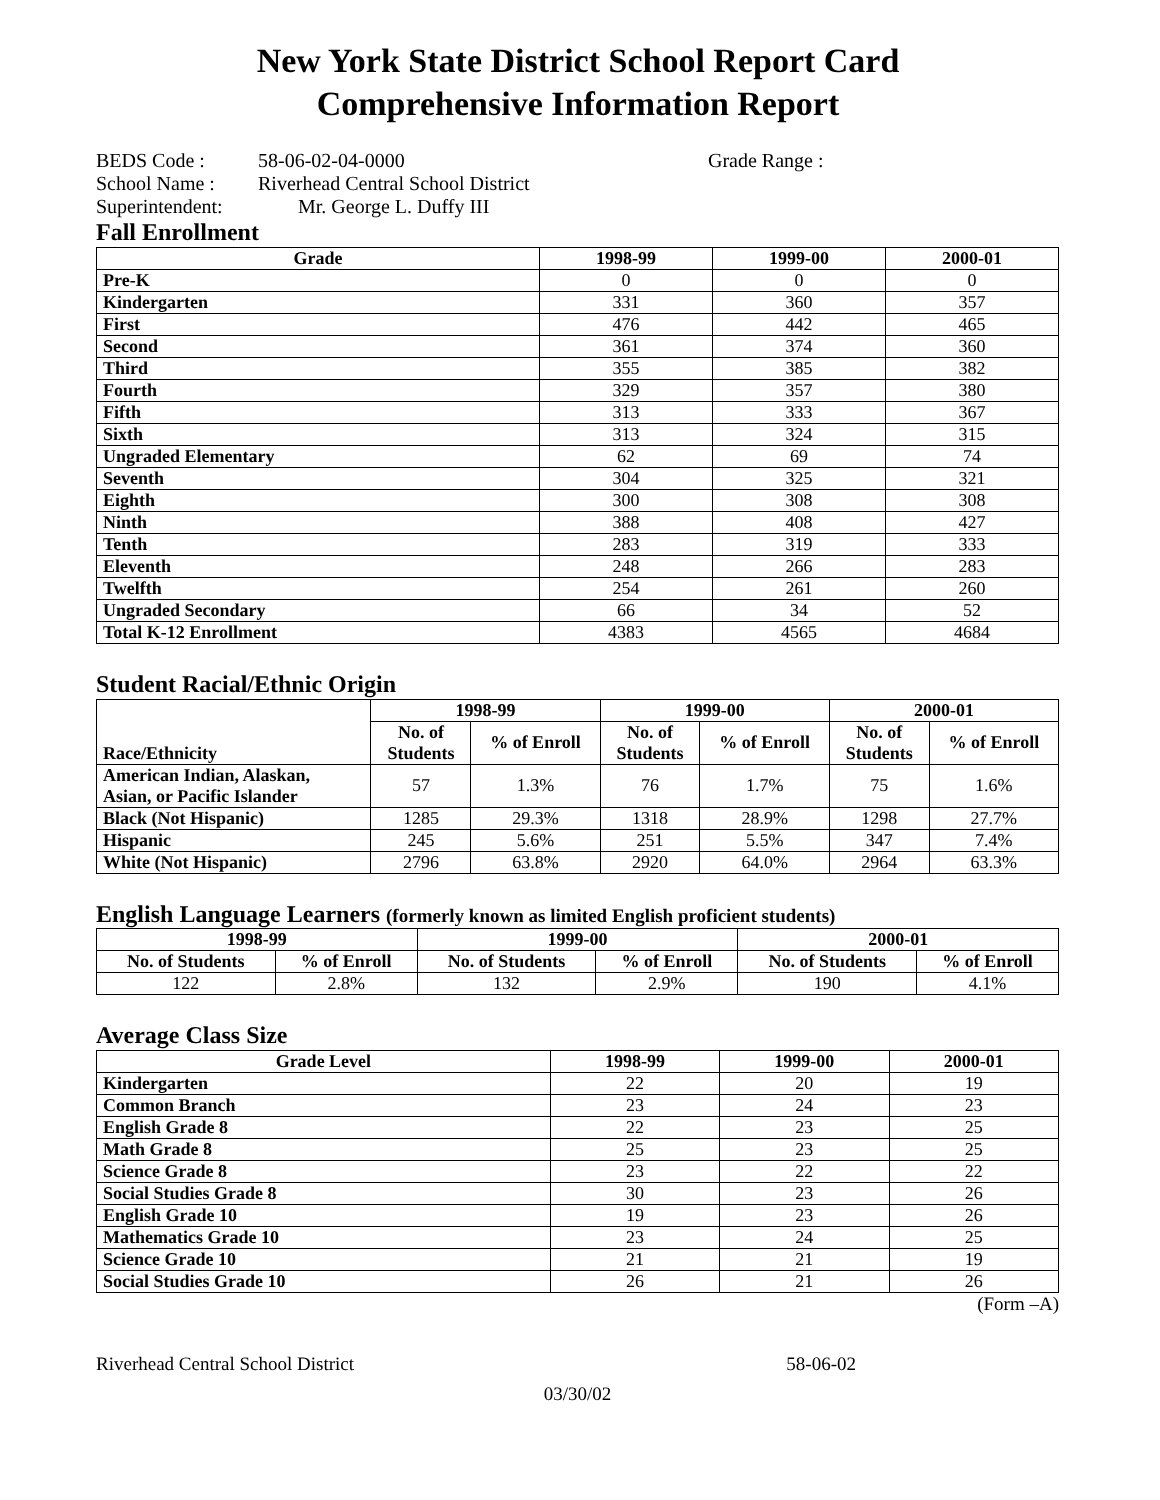New York State District School Report Card
Comprehensive Information Report
| BEDS Code : | 58-06-02-04-0000 | Grade Range : |
| School Name : | Riverhead Central School District | |
| Superintendent: | Mr. George L. Duffy III | |
Fall Enrollment
| Grade | 1998-99 | 1999-00 | 2000-01 |
| --- | --- | --- | --- |
| Pre-K | 0 | 0 | 0 |
| Kindergarten | 331 | 360 | 357 |
| First | 476 | 442 | 465 |
| Second | 361 | 374 | 360 |
| Third | 355 | 385 | 382 |
| Fourth | 329 | 357 | 380 |
| Fifth | 313 | 333 | 367 |
| Sixth | 313 | 324 | 315 |
| Ungraded Elementary | 62 | 69 | 74 |
| Seventh | 304 | 325 | 321 |
| Eighth | 300 | 308 | 308 |
| Ninth | 388 | 408 | 427 |
| Tenth | 283 | 319 | 333 |
| Eleventh | 248 | 266 | 283 |
| Twelfth | 254 | 261 | 260 |
| Ungraded Secondary | 66 | 34 | 52 |
| Total K-12 Enrollment | 4383 | 4565 | 4684 |
Student Racial/Ethnic Origin
| Race/Ethnicity | 1998-99 | | 1999-00 | | 2000-01 | |
| --- | --- | --- | --- | --- | --- | --- |
| | No. of Students | % of Enroll | No. of Students | % of Enroll | No. of Students | % of Enroll |
| American Indian, Alaskan, Asian, or Pacific Islander | 57 | 1.3% | 76 | 1.7% | 75 | 1.6% |
| Black (Not Hispanic) | 1285 | 29.3% | 1318 | 28.9% | 1298 | 27.7% |
| Hispanic | 245 | 5.6% | 251 | 5.5% | 347 | 7.4% |
| White (Not Hispanic) | 2796 | 63.8% | 2920 | 64.0% | 2964 | 63.3% |
English Language Learners (formerly known as limited English proficient students)
| 1998-99 | | 1999-00 | | 2000-01 | |
| --- | --- | --- | --- | --- | --- |
| No. of Students | % of Enroll | No. of Students | % of Enroll | No. of Students | % of Enroll |
| 122 | 2.8% | 132 | 2.9% | 190 | 4.1% |
Average Class Size
| Grade Level | 1998-99 | 1999-00 | 2000-01 |
| --- | --- | --- | --- |
| Kindergarten | 22 | 20 | 19 |
| Common Branch | 23 | 24 | 23 |
| English Grade 8 | 22 | 23 | 25 |
| Math Grade 8 | 25 | 23 | 25 |
| Science Grade 8 | 23 | 22 | 22 |
| Social Studies Grade 8 | 30 | 23 | 26 |
| English Grade 10 | 19 | 23 | 26 |
| Mathematics Grade 10 | 23 | 24 | 25 |
| Science Grade 10 | 21 | 21 | 19 |
| Social Studies Grade 10 | 26 | 21 | 26 |
(Form –A)
Riverhead Central School District 58-06-02
03/30/02